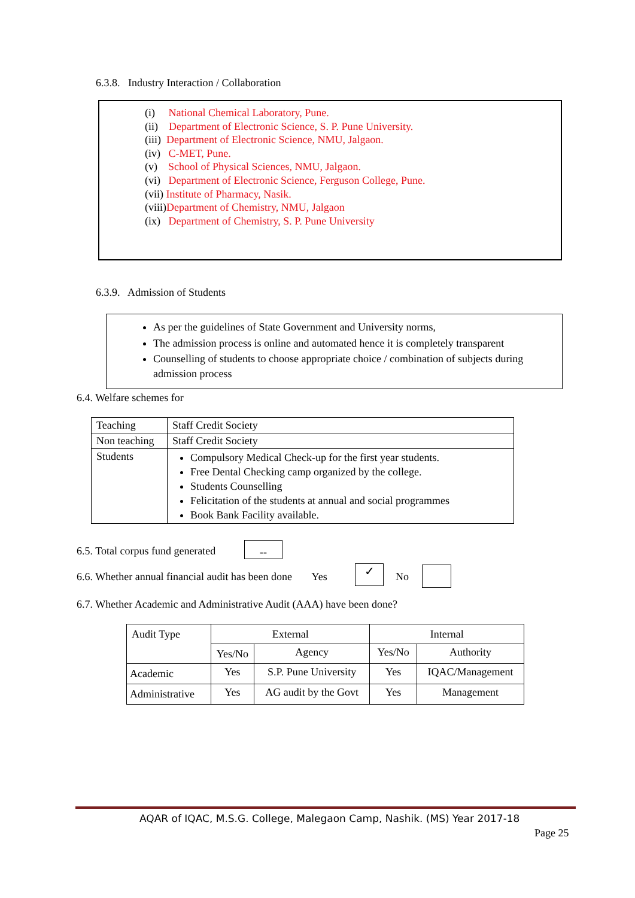6.3.8. Industry Interaction / Collaboration
(i) National Chemical Laboratory, Pune.
(ii) Department of Electronic Science, S. P. Pune University.
(iii) Department of Electronic Science, NMU, Jalgaon.
(iv) C-MET, Pune.
(v) School of Physical Sciences, NMU, Jalgaon.
(vi) Department of Electronic Science, Ferguson College, Pune.
(vii) Institute of Pharmacy, Nasik.
(viii)Department of Chemistry, NMU, Jalgaon
(ix) Department of Chemistry, S. P. Pune University
6.3.9. Admission of Students
As per the guidelines of State Government and University norms,
The admission process is online and automated hence it is completely transparent
Counselling of students to choose appropriate choice / combination of subjects during admission process
6.4. Welfare schemes for
| Teaching | Staff Credit Society |
| Non teaching | Staff Credit Society |
| Students | Compulsory Medical Check-up for the first year students. Free Dental Checking camp organized by the college. Students Counselling Felicitation of the students at annual and social programmes Book Bank Facility available. |
6.5. Total corpus fund generated
--
6.6. Whether annual financial audit has been done Yes
✓ No
6.7. Whether Academic and Administrative Audit (AAA) have been done?
| Audit Type | External | | Internal | |
| | Yes/No | Agency | Yes/No | Authority |
| Academic | Yes | S.P. Pune University | Yes | IQAC/Management |
| Administrative | Yes | AG audit by the Govt | Yes | Management |
AQAR of IQAC, M.S.G. College, Malegaon Camp, Nashik. (MS) Year 2017-18
Page 25